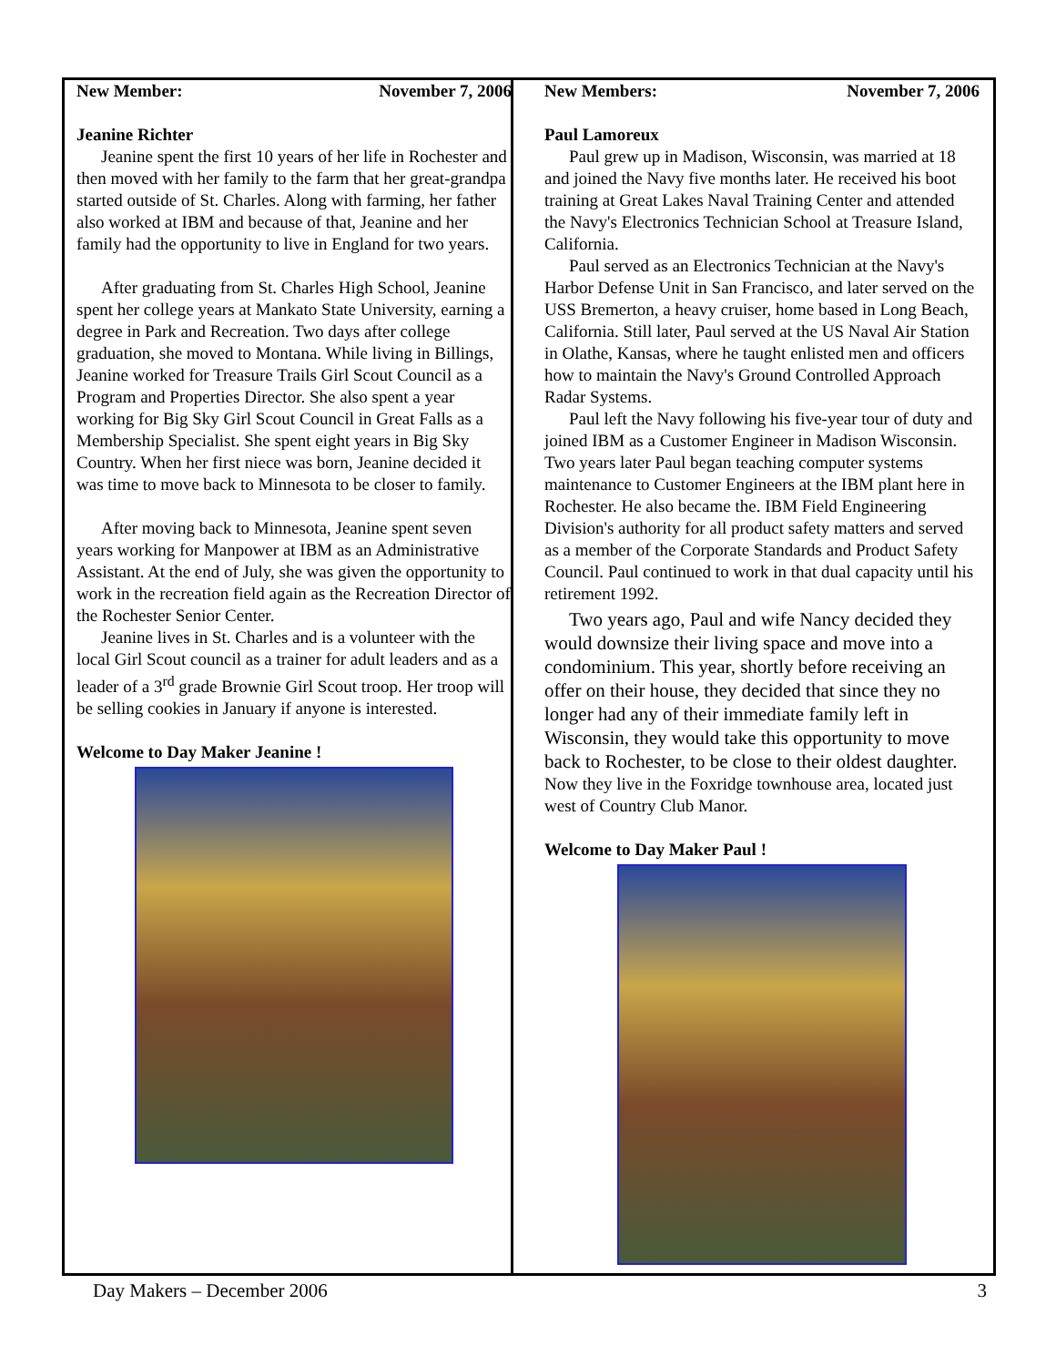New Member: November 7, 2006
Jeanine Richter
Jeanine spent the first 10 years of her life in Rochester and then moved with her family to the farm that her great-grandpa started outside of St. Charles. Along with farming, her father also worked at IBM and because of that, Jeanine and her family had the opportunity to live in England for two years.
After graduating from St. Charles High School, Jeanine spent her college years at Mankato State University, earning a degree in Park and Recreation. Two days after college graduation, she moved to Montana. While living in Billings, Jeanine worked for Treasure Trails Girl Scout Council as a Program and Properties Director. She also spent a year working for Big Sky Girl Scout Council in Great Falls as a Membership Specialist. She spent eight years in Big Sky Country. When her first niece was born, Jeanine decided it was time to move back to Minnesota to be closer to family.
After moving back to Minnesota, Jeanine spent seven years working for Manpower at IBM as an Administrative Assistant. At the end of July, she was given the opportunity to work in the recreation field again as the Recreation Director of the Rochester Senior Center.
Jeanine lives in St. Charles and is a volunteer with the local Girl Scout council as a trainer for adult leaders and as a leader of a 3<sup>rd</sup> grade Brownie Girl Scout troop. Her troop will be selling cookies in January if anyone is interested.
Welcome to Day Maker Jeanine !
New Members: November 7, 2006
Paul Lamoreux
Paul grew up in Madison, Wisconsin, was married at 18 and joined the Navy five months later. He received his boot training at Great Lakes Naval Training Center and attended the Navy's Electronics Technician School at Treasure Island, California.
Paul served as an Electronics Technician at the Navy's Harbor Defense Unit in San Francisco, and later served on the USS Bremerton, a heavy cruiser, home based in Long Beach, California. Still later, Paul served at the US Naval Air Station in Olathe, Kansas, where he taught enlisted men and officers how to maintain the Navy's Ground Controlled Approach Radar Systems.
Paul left the Navy following his five-year tour of duty and joined IBM as a Customer Engineer in Madison Wisconsin. Two years later Paul began teaching computer systems maintenance to Customer Engineers at the IBM plant here in Rochester. He also became the. IBM Field Engineering Division's authority for all product safety matters and served as a member of the Corporate Standards and Product Safety Council. Paul continued to work in that dual capacity until his retirement 1992.
Two years ago, Paul and wife Nancy decided they would downsize their living space and move into a condominium. This year, shortly before receiving an offer on their house, they decided that since they no longer had any of their immediate family left in Wisconsin, they would take this opportunity to move back to Rochester, to be close to their oldest daughter.
Now they live in the Foxridge townhouse area, located just west of Country Club Manor.
Welcome to Day Maker Paul !
Day Makers – December 2006 3